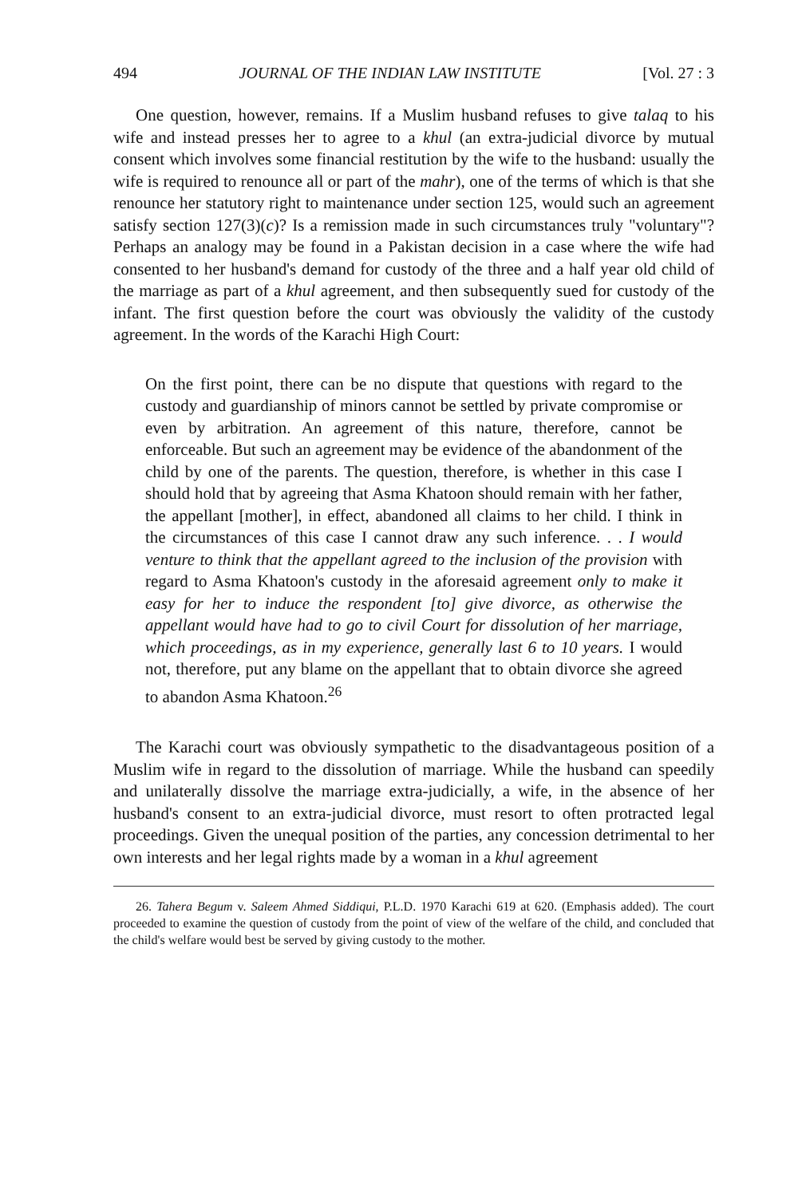494 JOURNAL OF THE INDIAN LAW INSTITUTE [Vol. 27 : 3
One question, however, remains. If a Muslim husband refuses to give talaq to his wife and instead presses her to agree to a khul (an extra-judicial divorce by mutual consent which involves some financial restitution by the wife to the husband: usually the wife is required to renounce all or part of the mahr), one of the terms of which is that she renounce her statutory right to maintenance under section 125, would such an agreement satisfy section 127(3)(c)? Is a remission made in such circumstances truly "voluntary"? Perhaps an analogy may be found in a Pakistan decision in a case where the wife had consented to her husband's demand for custody of the three and a half year old child of the marriage as part of a khul agreement, and then subsequently sued for custody of the infant. The first question before the court was obviously the validity of the custody agreement. In the words of the Karachi High Court:
On the first point, there can be no dispute that questions with regard to the custody and guardianship of minors cannot be settled by private compromise or even by arbitration. An agreement of this nature, therefore, cannot be enforceable. But such an agreement may be evidence of the abandonment of the child by one of the parents. The question, therefore, is whether in this case I should hold that by agreeing that Asma Khatoon should remain with her father, the appellant [mother], in effect, abandoned all claims to her child. I think in the circumstances of this case I cannot draw any such inference. . . I would venture to think that the appellant agreed to the inclusion of the provision with regard to Asma Khatoon's custody in the aforesaid agreement only to make it easy for her to induce the respondent [to] give divorce, as otherwise the appellant would have had to go to civil Court for dissolution of her marriage, which proceedings, as in my experience, generally last 6 to 10 years. I would not, therefore, put any blame on the appellant that to obtain divorce she agreed to abandon Asma Khatoon.<sup>26</sup>
The Karachi court was obviously sympathetic to the disadvantageous position of a Muslim wife in regard to the dissolution of marriage. While the husband can speedily and unilaterally dissolve the marriage extra-judicially, a wife, in the absence of her husband's consent to an extra-judicial divorce, must resort to often protracted legal proceedings. Given the unequal position of the parties, any concession detrimental to her own interests and her legal rights made by a woman in a khul agreement
26. Tahera Begum v. Saleem Ahmed Siddiqui, P.L.D. 1970 Karachi 619 at 620. (Emphasis added). The court proceeded to examine the question of custody from the point of view of the welfare of the child, and concluded that the child's welfare would best be served by giving custody to the mother.